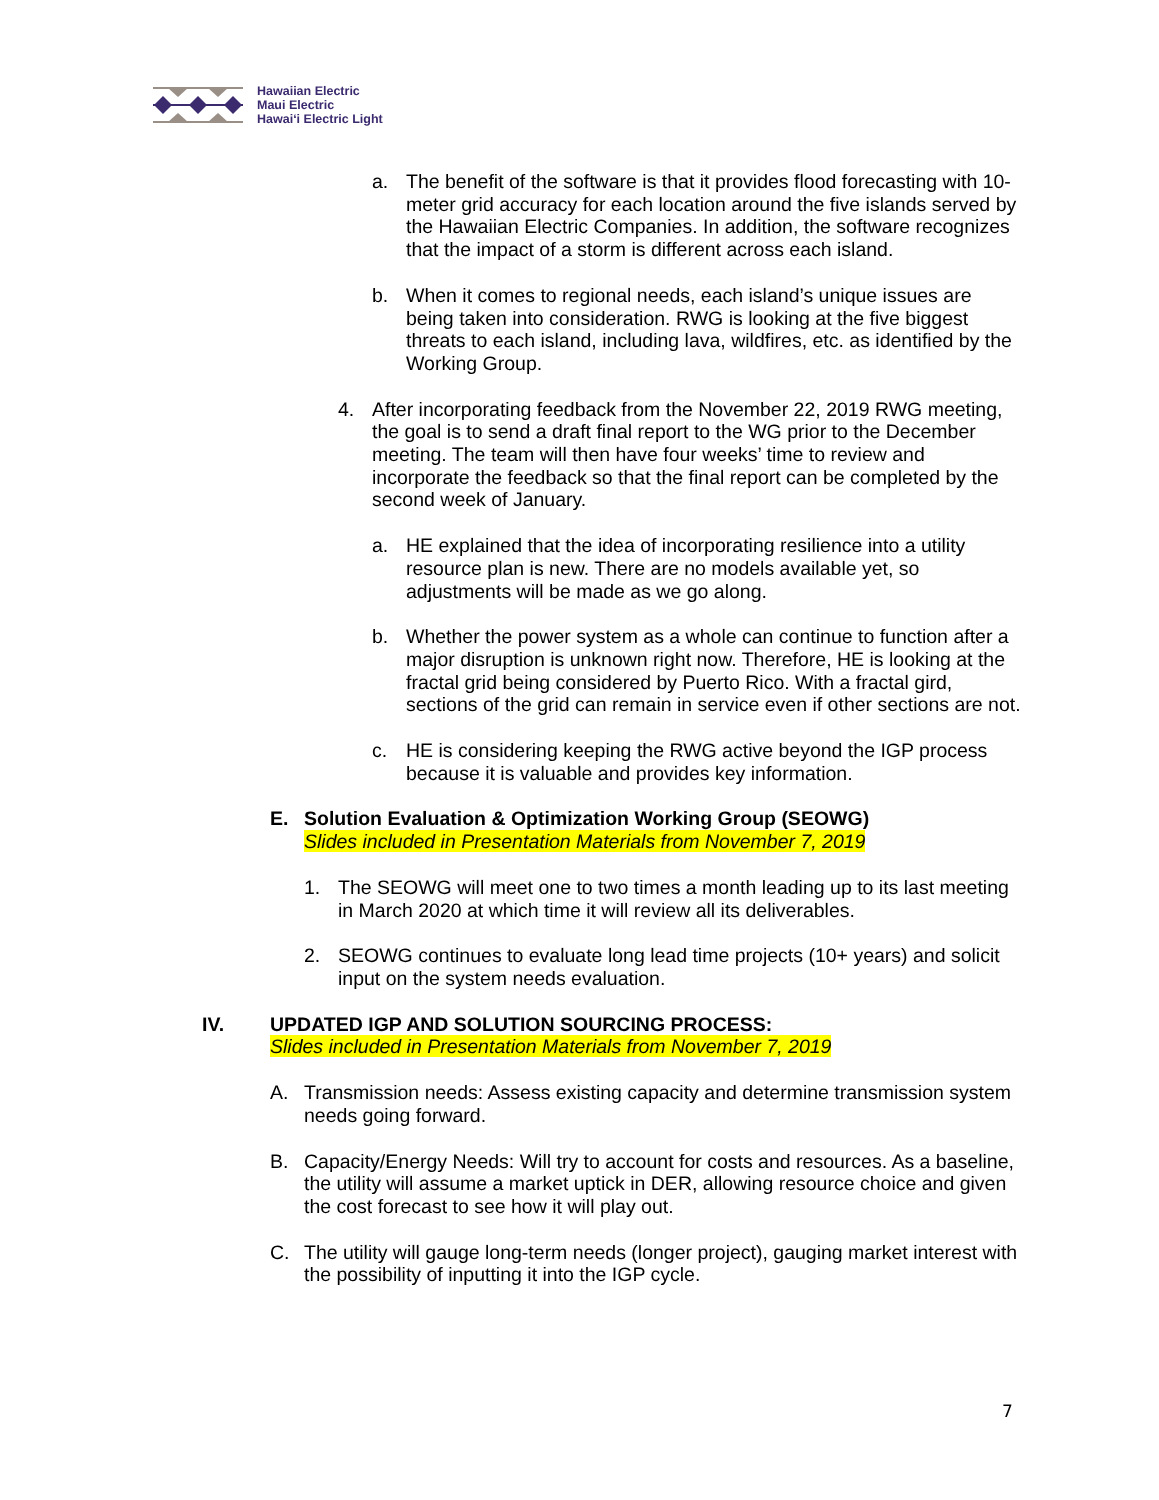Hawaiian Electric
Maui Electric
Hawai‘i Electric Light
a. The benefit of the software is that it provides flood forecasting with 10-meter grid accuracy for each location around the five islands served by the Hawaiian Electric Companies. In addition, the software recognizes that the impact of a storm is different across each island.
b. When it comes to regional needs, each island’s unique issues are being taken into consideration. RWG is looking at the five biggest threats to each island, including lava, wildfires, etc. as identified by the Working Group.
4. After incorporating feedback from the November 22, 2019 RWG meeting, the goal is to send a draft final report to the WG prior to the December meeting. The team will then have four weeks’ time to review and incorporate the feedback so that the final report can be completed by the second week of January.
a. HE explained that the idea of incorporating resilience into a utility resource plan is new. There are no models available yet, so adjustments will be made as we go along.
b. Whether the power system as a whole can continue to function after a major disruption is unknown right now. Therefore, HE is looking at the fractal grid being considered by Puerto Rico. With a fractal gird, sections of the grid can remain in service even if other sections are not.
c. HE is considering keeping the RWG active beyond the IGP process because it is valuable and provides key information.
E. Solution Evaluation & Optimization Working Group (SEOWG)
Slides included in Presentation Materials from November 7, 2019
1. The SEOWG will meet one to two times a month leading up to its last meeting in March 2020 at which time it will review all its deliverables.
2. SEOWG continues to evaluate long lead time projects (10+ years) and solicit input on the system needs evaluation.
IV. UPDATED IGP AND SOLUTION SOURCING PROCESS:
Slides included in Presentation Materials from November 7, 2019
A. Transmission needs: Assess existing capacity and determine transmission system needs going forward.
B. Capacity/Energy Needs: Will try to account for costs and resources. As a baseline, the utility will assume a market uptick in DER, allowing resource choice and given the cost forecast to see how it will play out.
C. The utility will gauge long-term needs (longer project), gauging market interest with the possibility of inputting it into the IGP cycle.
7